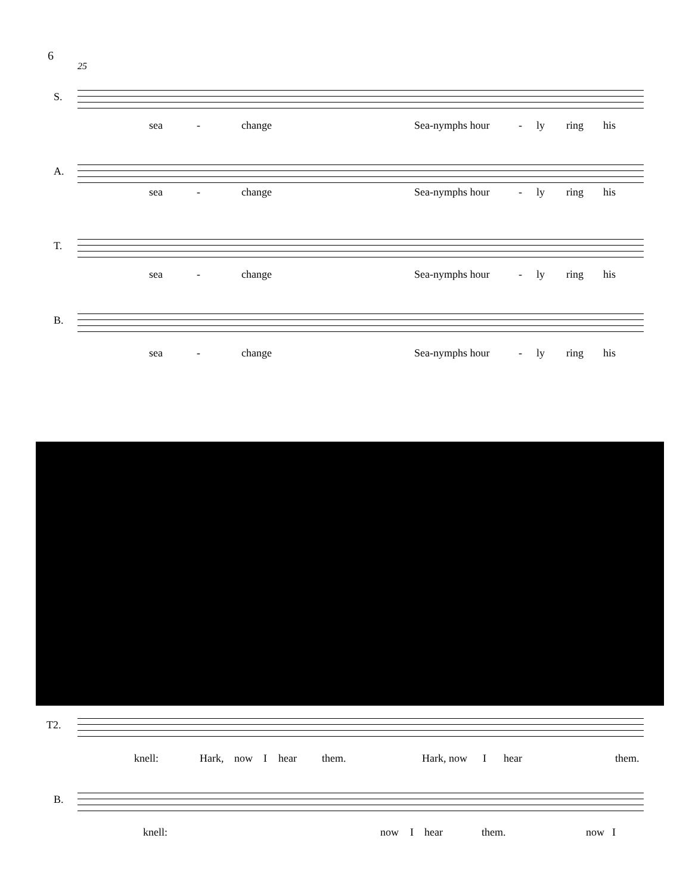6
25
S.
sea - change Sea-nymphs hour - ly ring his
A.
sea - change Sea-nymphs hour - ly ring his
T.
sea - change Sea-nymphs hour - ly ring his
B.
sea - change Sea-nymphs hour - ly ring his
T2.
knell: Hark, now I hear them. Hark, now I hear them.
B.
knell: now I hear them. now I